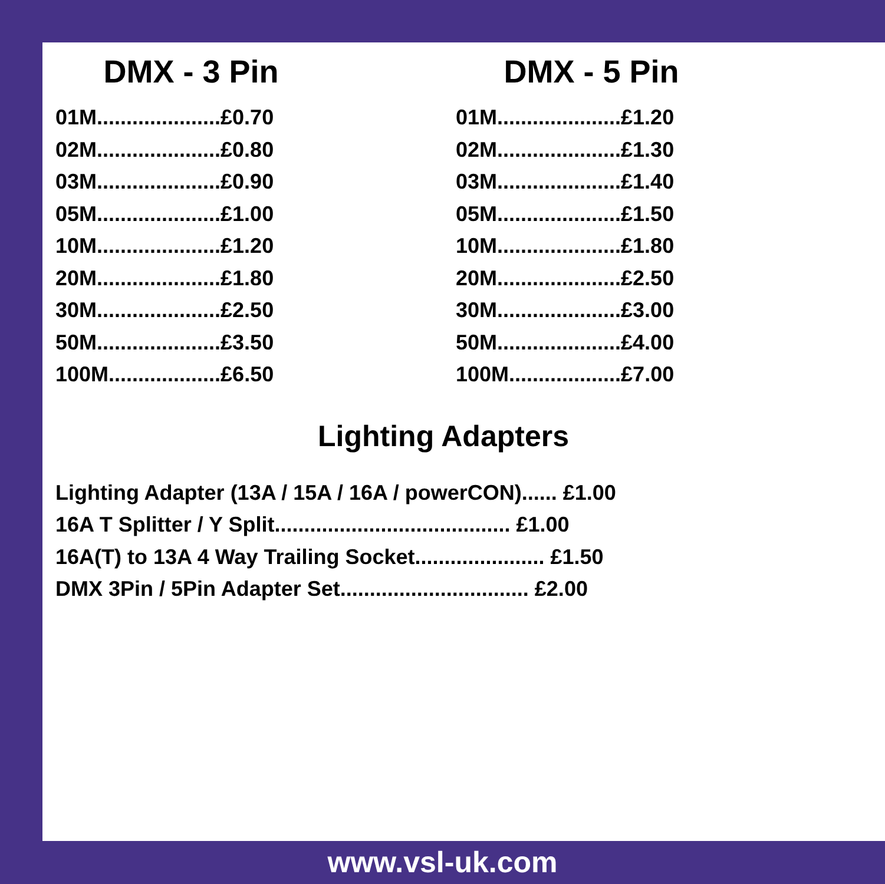DMX - 3 Pin
01M.....................£0.70
02M.....................£0.80
03M.....................£0.90
05M.....................£1.00
10M.....................£1.20
20M.....................£1.80
30M.....................£2.50
50M.....................£3.50
100M...................£6.50
DMX - 5 Pin
01M.....................£1.20
02M.....................£1.30
03M.....................£1.40
05M.....................£1.50
10M.....................£1.80
20M.....................£2.50
30M.....................£3.00
50M.....................£4.00
100M...................£7.00
Lighting Adapters
Lighting Adapter (13A / 15A / 16A / powerCON)...... £1.00
16A T Splitter / Y Split........................................ £1.00
16A(T) to 13A 4 Way Trailing Socket...................... £1.50
DMX 3Pin / 5Pin Adapter Set................................ £2.00
www.vsl-uk.com